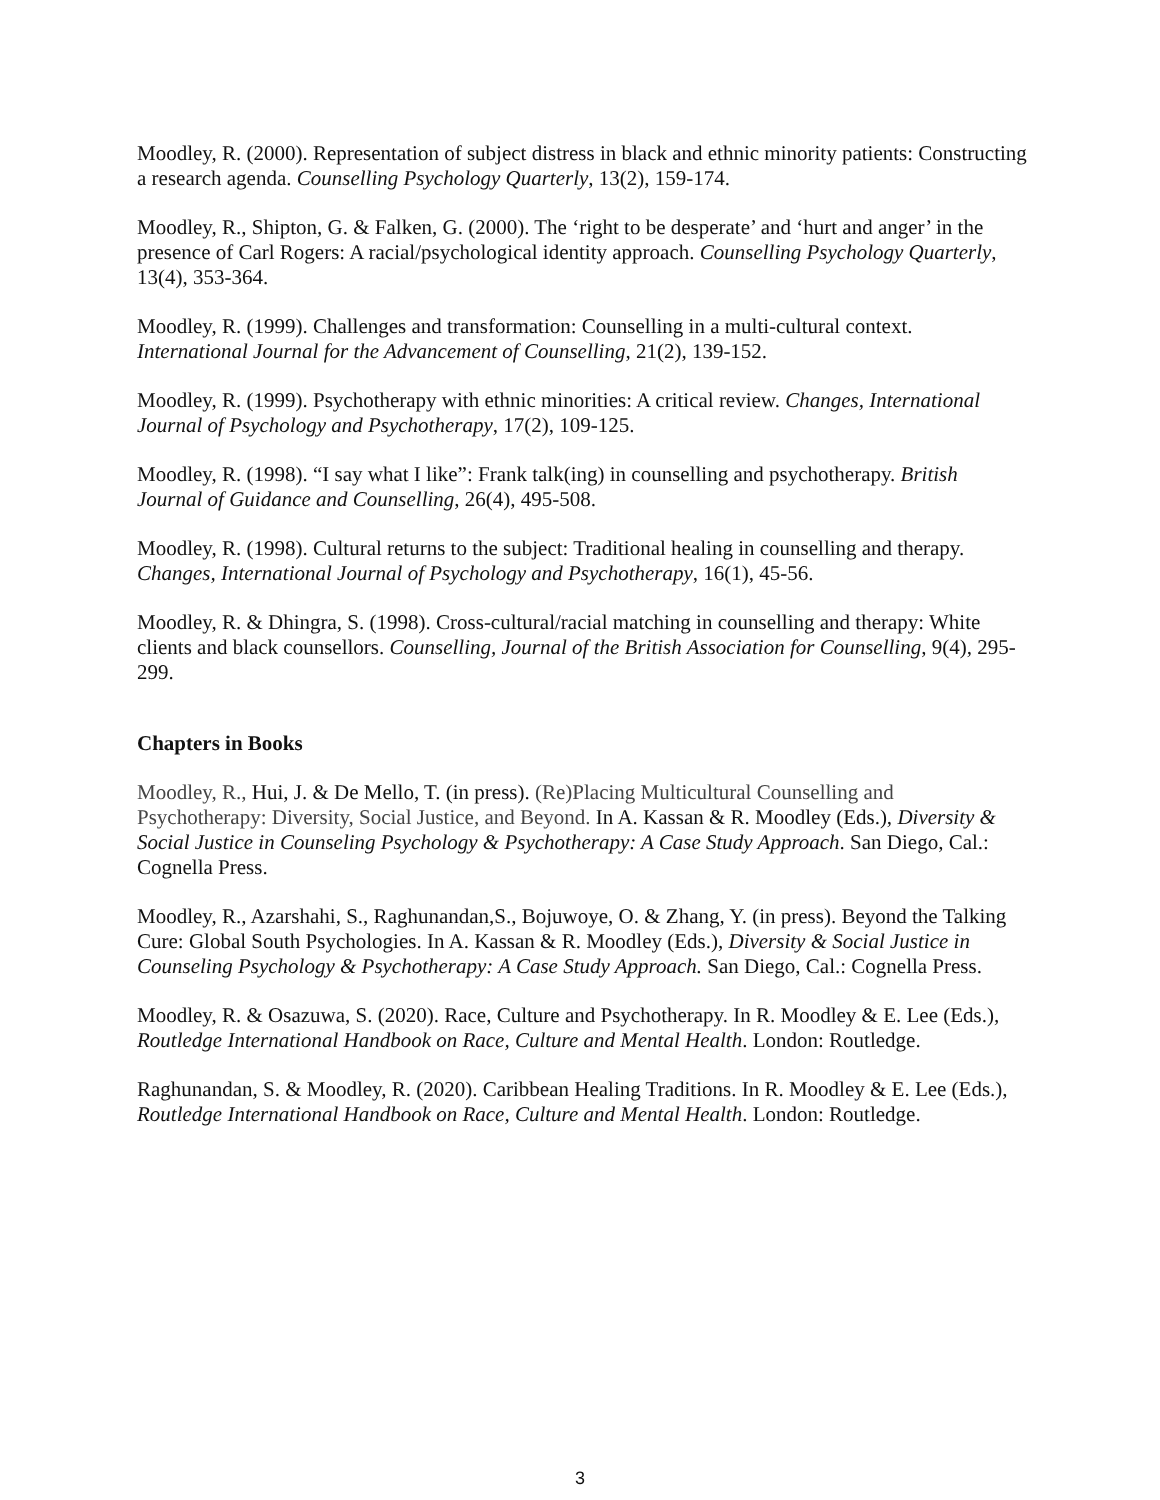Moodley, R. (2000). Representation of subject distress in black and ethnic minority patients: Constructing a research agenda. Counselling Psychology Quarterly, 13(2), 159-174.
Moodley, R., Shipton, G. & Falken, G. (2000). The ‘right to be desperate’ and ‘hurt and anger’ in the presence of Carl Rogers: A racial/psychological identity approach. Counselling Psychology Quarterly, 13(4), 353-364.
Moodley, R. (1999). Challenges and transformation: Counselling in a multi-cultural context. International Journal for the Advancement of Counselling, 21(2), 139-152.
Moodley, R. (1999). Psychotherapy with ethnic minorities: A critical review. Changes, International Journal of Psychology and Psychotherapy, 17(2), 109-125.
Moodley, R. (1998). “I say what I like”: Frank talk(ing) in counselling and psychotherapy. British Journal of Guidance and Counselling, 26(4), 495-508.
Moodley, R. (1998). Cultural returns to the subject: Traditional healing in counselling and therapy. Changes, International Journal of Psychology and Psychotherapy, 16(1), 45-56.
Moodley, R. & Dhingra, S. (1998). Cross-cultural/racial matching in counselling and therapy: White clients and black counsellors. Counselling, Journal of the British Association for Counselling, 9(4), 295-299.
Chapters in Books
Moodley, R., Hui, J. & De Mello, T. (in press). (Re)Placing Multicultural Counselling and Psychotherapy: Diversity, Social Justice, and Beyond. In A. Kassan & R. Moodley (Eds.), Diversity & Social Justice in Counseling Psychology & Psychotherapy: A Case Study Approach. San Diego, Cal.: Cognella Press.
Moodley, R., Azarshahi, S., Raghunandan,S., Bojuwoye, O. & Zhang, Y. (in press). Beyond the Talking Cure: Global South Psychologies. In A. Kassan & R. Moodley (Eds.), Diversity & Social Justice in Counseling Psychology & Psychotherapy: A Case Study Approach. San Diego, Cal.: Cognella Press.
Moodley, R. & Osazuwa, S. (2020). Race, Culture and Psychotherapy. In R. Moodley & E. Lee (Eds.), Routledge International Handbook on Race, Culture and Mental Health. London: Routledge.
Raghunandan, S. & Moodley, R. (2020). Caribbean Healing Traditions. In R. Moodley & E. Lee (Eds.), Routledge International Handbook on Race, Culture and Mental Health. London: Routledge.
3